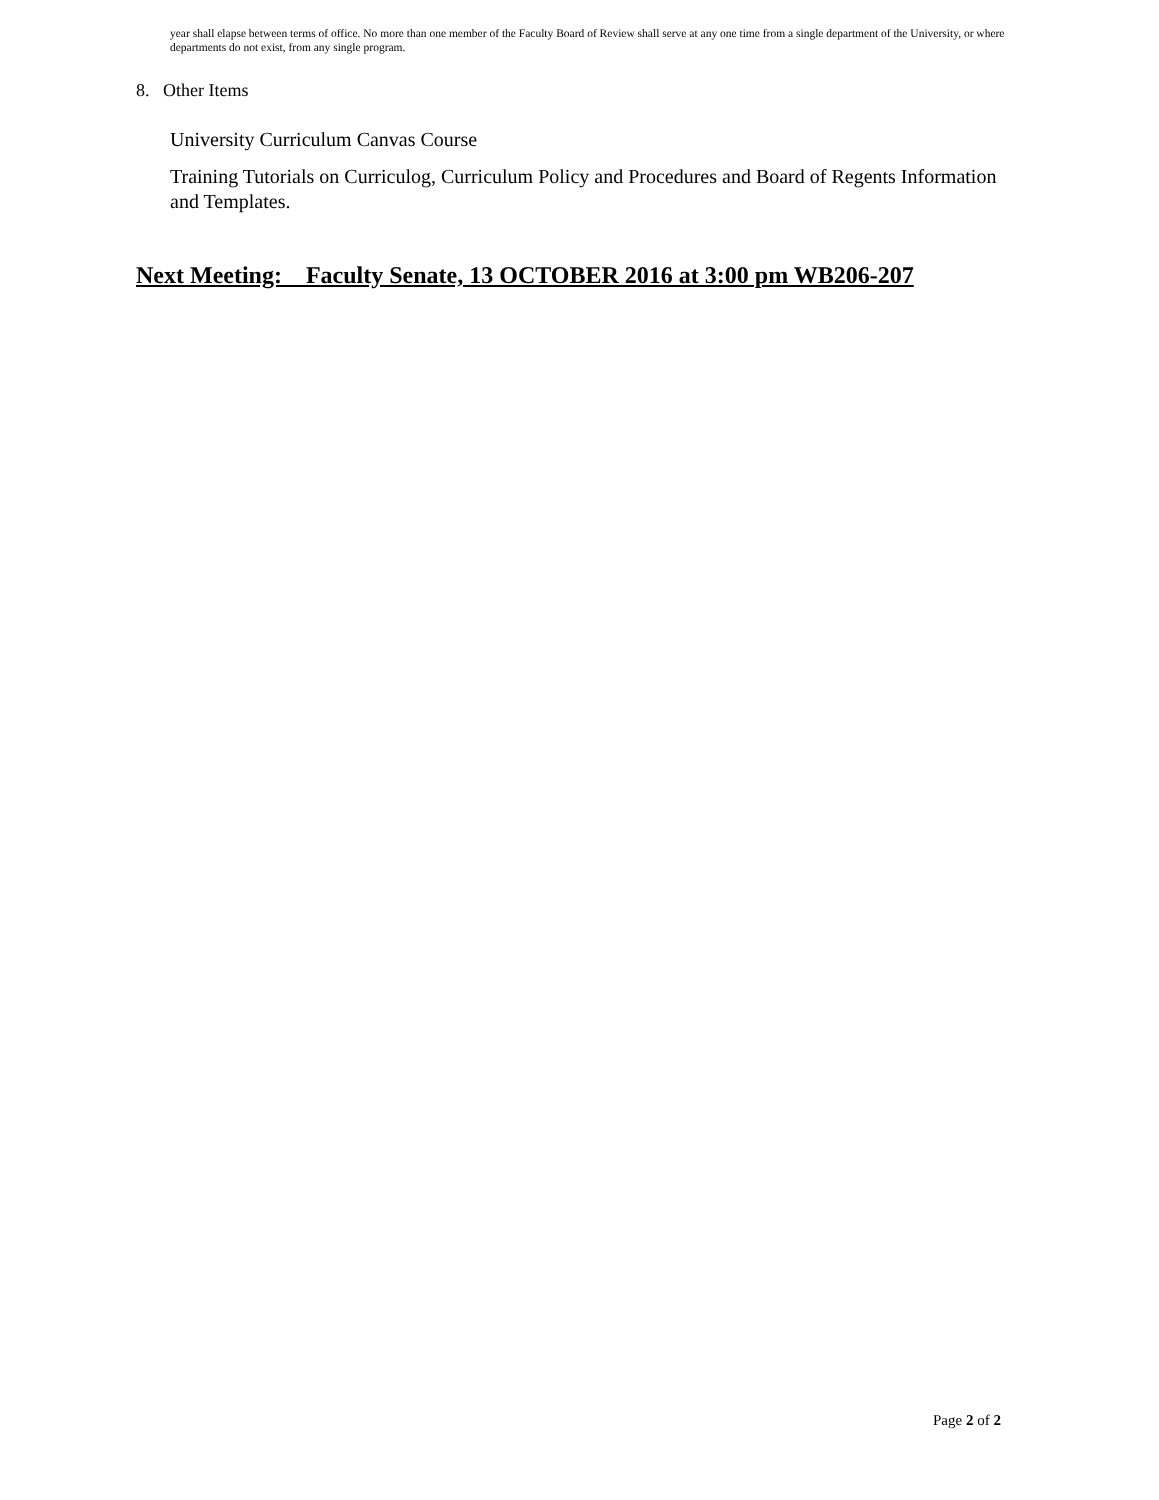year shall elapse between terms of office. No more than one member of the Faculty Board of Review shall serve at any one time from a single department of the University, or where departments do not exist, from any single program.
8. Other Items
University Curriculum Canvas Course
Training Tutorials on Curriculog, Curriculum Policy and Procedures and Board of Regents Information and Templates.
Next Meeting: Faculty Senate, 13 OCTOBER 2016 at 3:00 pm WB206-207
Page 2 of 2